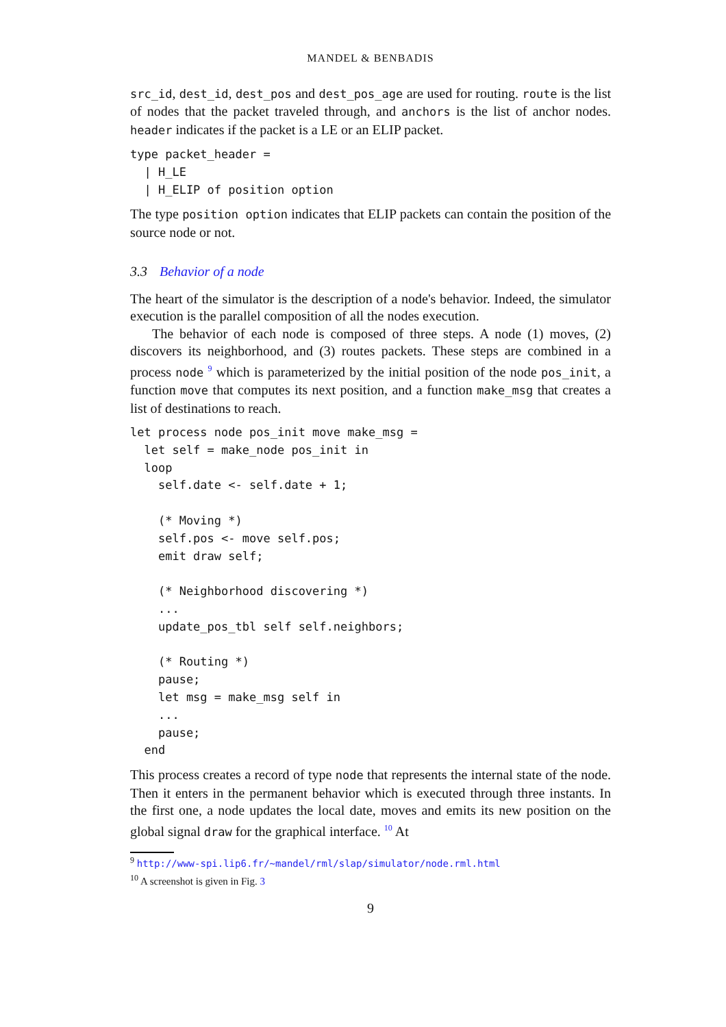MANDEL & BENBADIS
src_id, dest_id, dest_pos and dest_pos_age are used for routing. route is the list of nodes that the packet traveled through, and anchors is the list of anchor nodes. header indicates if the packet is a LE or an ELIP packet.
type packet_header =
  | H_LE
  | H_ELIP of position option
The type position option indicates that ELIP packets can contain the position of the source node or not.
3.3 Behavior of a node
The heart of the simulator is the description of a node's behavior. Indeed, the simulator execution is the parallel composition of all the nodes execution.
The behavior of each node is composed of three steps. A node (1) moves, (2) discovers its neighborhood, and (3) routes packets. These steps are combined in a process node <sup>9</sup> which is parameterized by the initial position of the node pos_init, a function move that computes its next position, and a function make_msg that creates a list of destinations to reach.
let process node pos_init move make_msg =
  let self = make_node pos_init in
  loop
    self.date <- self.date + 1;

    (* Moving *)
    self.pos <- move self.pos;
    emit draw self;

    (* Neighborhood discovering *)
    ...
    update_pos_tbl self self.neighbors;

    (* Routing *)
    pause;
    let msg = make_msg self in
    ...
    pause;
  end
This process creates a record of type node that represents the internal state of the node. Then it enters in the permanent behavior which is executed through three instants. In the first one, a node updates the local date, moves and emits its new position on the global signal draw for the graphical interface. <sup>10</sup> At
<sup>9</sup> http://www-spi.lip6.fr/~mandel/rml/slap/simulator/node.rml.html
<sup>10</sup> A screenshot is given in Fig. 3
9